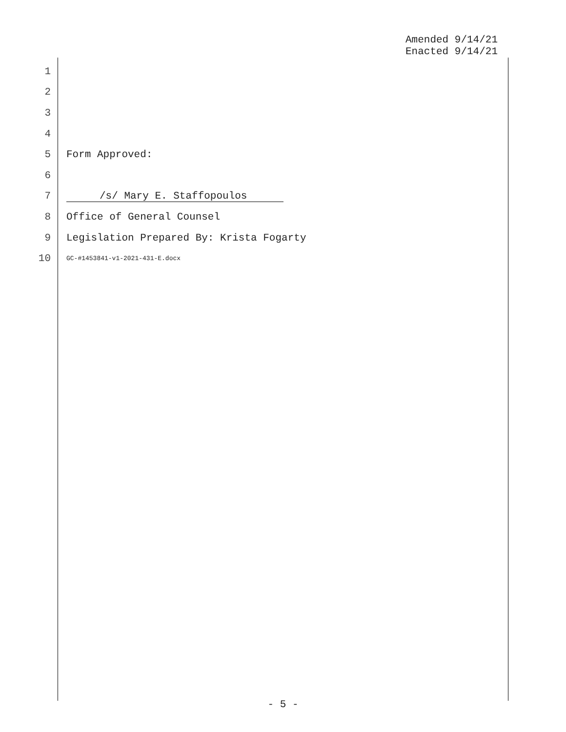Amended 9/14/21
Enacted 9/14/21
1
2
3
4
5 Form Approved:
6
7 /s/ Mary E. Staffopoulos
8 Office of General Counsel
9 Legislation Prepared By: Krista Fogarty
10 GC-#1453841-v1-2021-431-E.docx
- 5 -